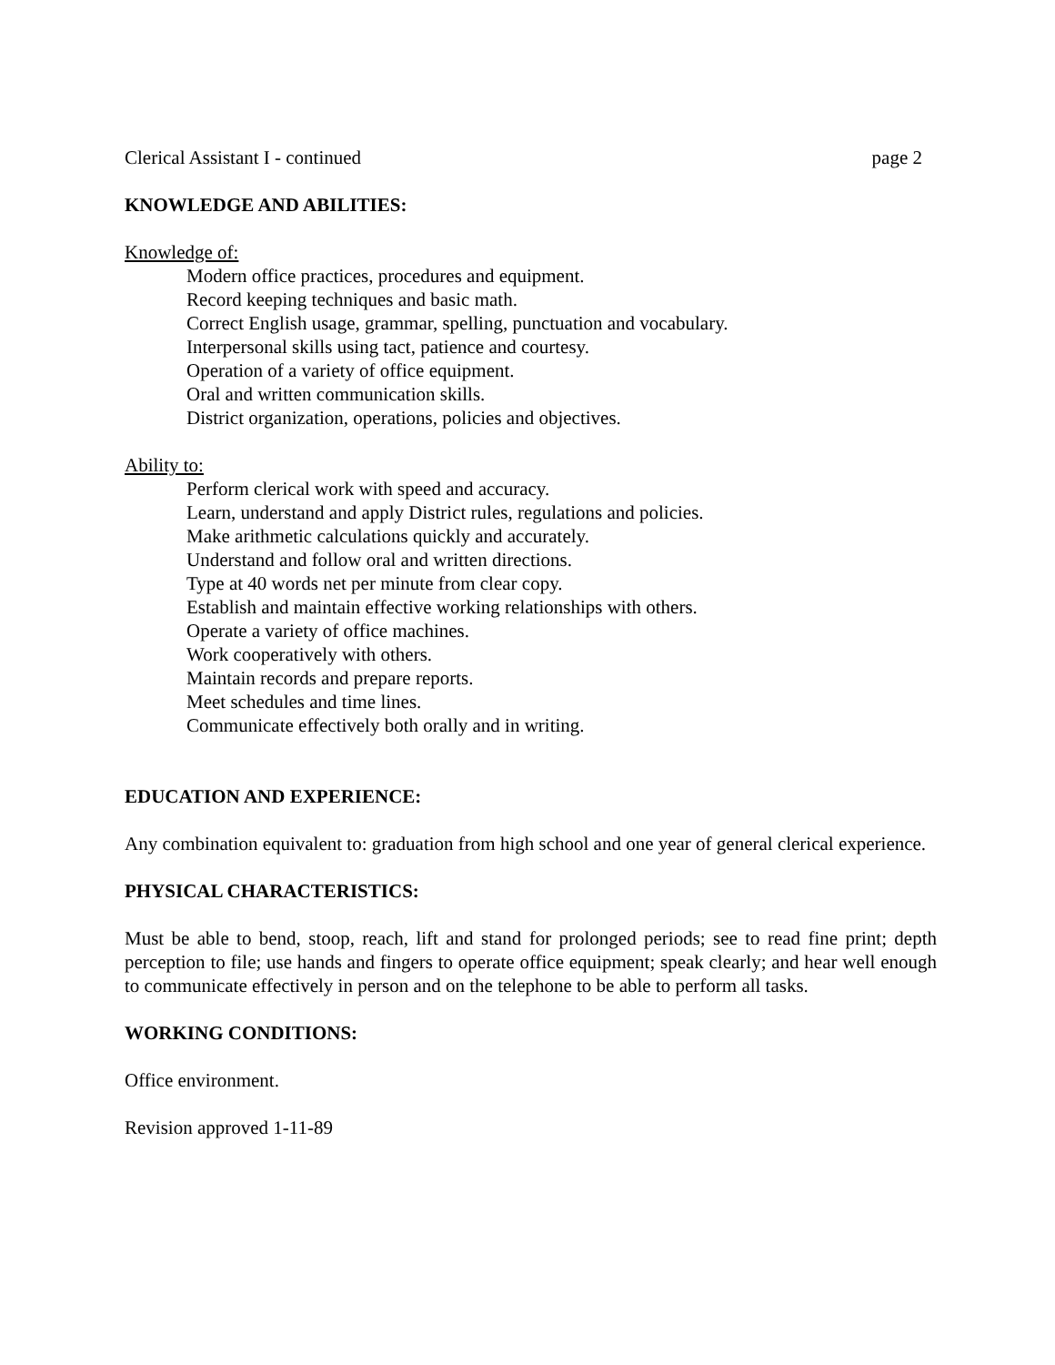Clerical Assistant I - continued page 2
KNOWLEDGE AND ABILITIES:
Knowledge of:
Modern office practices, procedures and equipment.
Record keeping techniques and basic math.
Correct English usage, grammar, spelling, punctuation and vocabulary.
Interpersonal skills using tact, patience and courtesy.
Operation of a variety of office equipment.
Oral and written communication skills.
District organization, operations, policies and objectives.
Ability to:
Perform clerical work with speed and accuracy.
Learn, understand and apply District rules, regulations and policies.
Make arithmetic calculations quickly and accurately.
Understand and follow oral and written directions.
Type at 40 words net per minute from clear copy.
Establish and maintain effective working relationships with others.
Operate a variety of office machines.
Work cooperatively with others.
Maintain records and prepare reports.
Meet schedules and time lines.
Communicate effectively both orally and in writing.
EDUCATION AND EXPERIENCE:
Any combination equivalent to: graduation from high school and one year of general clerical experience.
PHYSICAL CHARACTERISTICS:
Must be able to bend, stoop, reach, lift and stand for prolonged periods; see to read fine print; depth perception to file; use hands and fingers to operate office equipment; speak clearly; and hear well enough to communicate effectively in person and on the telephone to be able to perform all tasks.
WORKING CONDITIONS:
Office environment.
Revision approved 1-11-89